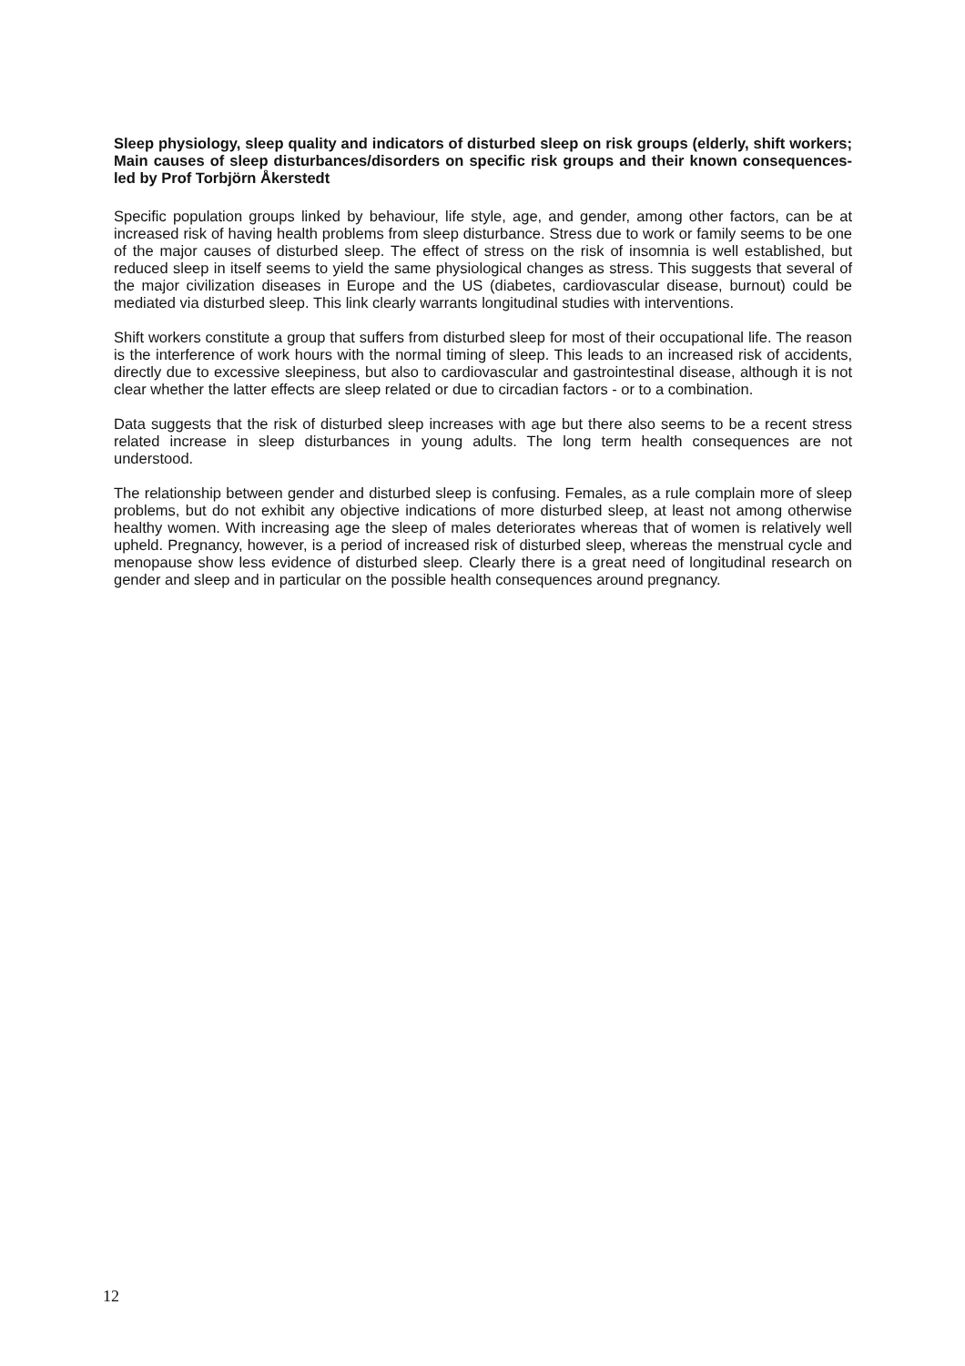Sleep physiology, sleep quality and indicators of disturbed sleep on risk groups (elderly, shift workers; Main causes of sleep disturbances/disorders on specific risk groups and their known consequences- led by Prof Torbjörn Åkerstedt
Specific population groups linked by behaviour, life style, age, and gender, among other factors, can be at increased risk of having health problems from sleep disturbance. Stress due to work or family seems to be one of the major causes of disturbed sleep. The effect of stress on the risk of insomnia is well established, but reduced sleep in itself seems to yield the same physiological changes as stress. This suggests that several of the major civilization diseases in Europe and the US (diabetes, cardiovascular disease, burnout) could be mediated via disturbed sleep. This link clearly warrants longitudinal studies with interventions.
Shift workers constitute a group that suffers from disturbed sleep for most of their occupational life. The reason is the interference of work hours with the normal timing of sleep. This leads to an increased risk of accidents, directly due to excessive sleepiness, but also to cardiovascular and gastrointestinal disease, although it is not clear whether the latter effects are sleep related or due to circadian factors - or to a combination.
Data suggests that the risk of disturbed sleep increases with age but there also seems to be a recent stress related increase in sleep disturbances in young adults. The long term health consequences are not understood.
The relationship between gender and disturbed sleep is confusing. Females, as a rule complain more of sleep problems, but do not exhibit any objective indications of more disturbed sleep, at least not among otherwise healthy women. With increasing age the sleep of males deteriorates whereas that of women is relatively well upheld. Pregnancy, however, is a period of increased risk of disturbed sleep, whereas the menstrual cycle and menopause show less evidence of disturbed sleep. Clearly there is a great need of longitudinal research on gender and sleep and in particular on the possible health consequences around pregnancy.
12